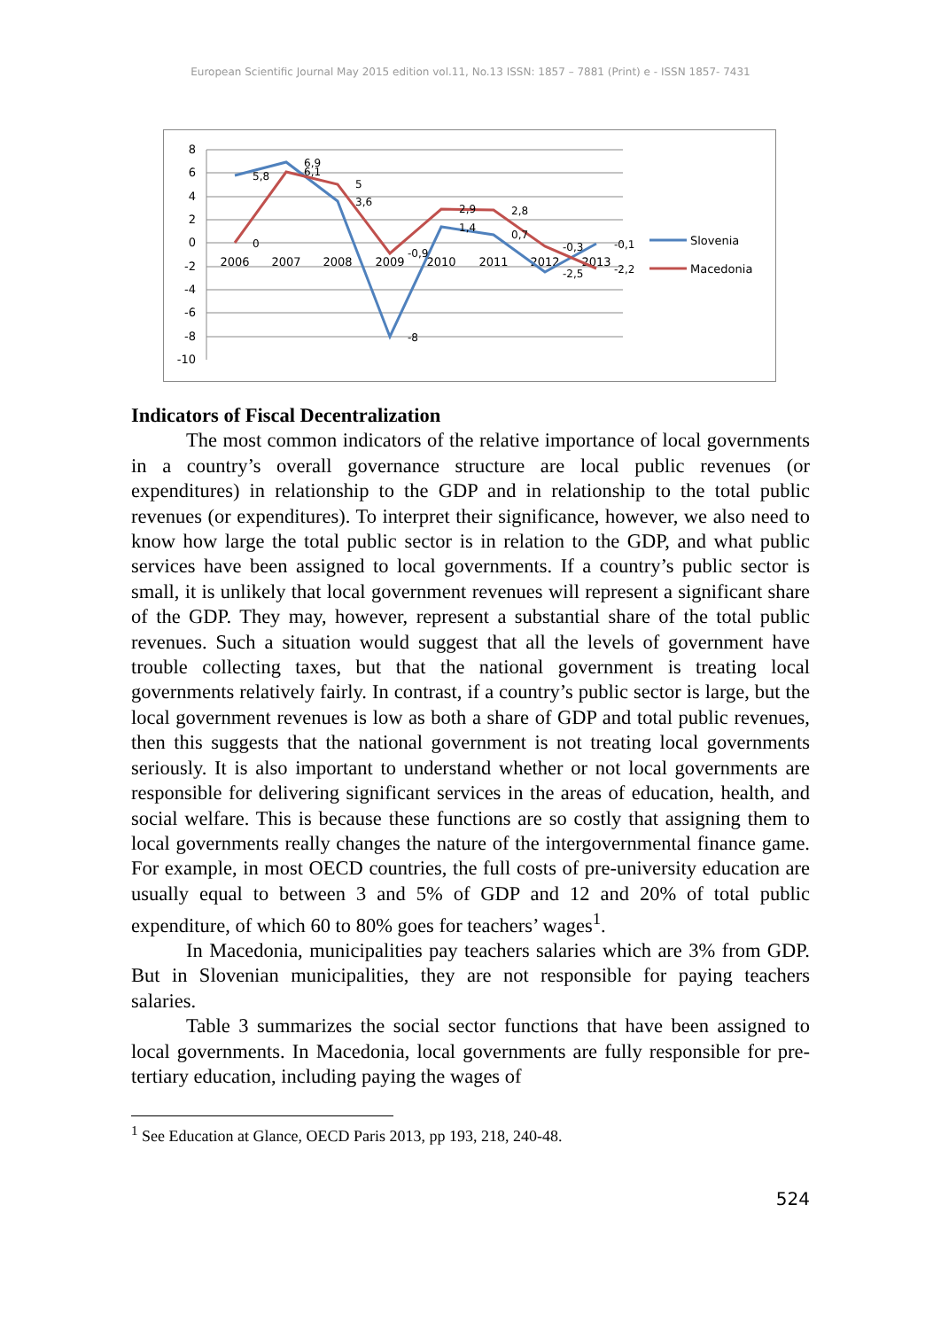European Scientific Journal May 2015 edition vol.11, No.13 ISSN: 1857 – 7881 (Print) e - ISSN 1857- 7431
8
6
4
2
0
-2
-4
-6
-8
-10
2006
2007
2008
2009
2010
2011
2012
2013
5,8
6,9
6,1
5
3,6
0
-0,9
-8
2,9
1,4
2,8
0,7
-0,3
-2,5
-0,1
-2,2
Slovenia
Macedonia
Indicators of Fiscal Decentralization
The most common indicators of the relative importance of local governments in a country’s overall governance structure are local public revenues (or expenditures) in relationship to the GDP and in relationship to the total public revenues (or expenditures). To interpret their significance, however, we also need to know how large the total public sector is in relation to the GDP, and what public services have been assigned to local governments. If a country’s public sector is small, it is unlikely that local government revenues will represent a significant share of the GDP. They may, however, represent a substantial share of the total public revenues. Such a situation would suggest that all the levels of government have trouble collecting taxes, but that the national government is treating local governments relatively fairly. In contrast, if a country’s public sector is large, but the local government revenues is low as both a share of GDP and total public revenues, then this suggests that the national government is not treating local governments seriously. It is also important to understand whether or not local governments are responsible for delivering significant services in the areas of education, health, and social welfare. This is because these functions are so costly that assigning them to local governments really changes the nature of the intergovernmental finance game. For example, in most OECD countries, the full costs of pre-university education are usually equal to between 3 and 5% of GDP and 12 and 20% of total public expenditure, of which 60 to 80% goes for teachers’ wages<sup>1</sup>.
In Macedonia, municipalities pay teachers salaries which are 3% from GDP. But in Slovenian municipalities, they are not responsible for paying teachers salaries.
Table 3 summarizes the social sector functions that have been assigned to local governments. In Macedonia, local governments are fully responsible for pre-tertiary education, including paying the wages of
<sup>1</sup> See Education at Glance, OECD Paris 2013, pp 193, 218, 240-48.
524